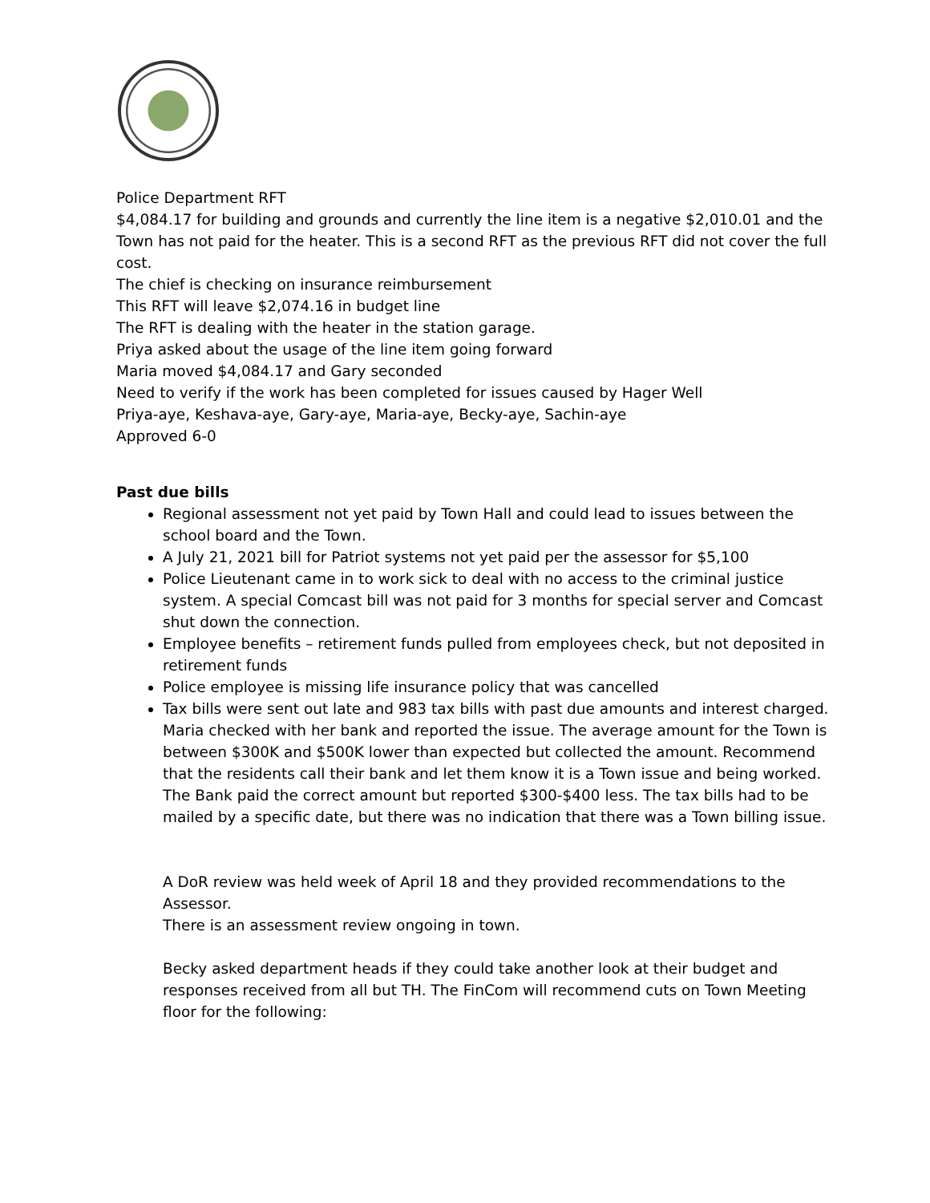Police Department RFT
$4,084.17 for building and grounds and currently the line item is a negative $2,010.01 and the Town has not paid for the heater. This is a second RFT as the previous RFT did not cover the full cost.
The chief is checking on insurance reimbursement
This RFT will leave $2,074.16 in budget line
The RFT is dealing with the heater in the station garage.
Priya asked about the usage of the line item going forward
Maria moved $4,084.17 and Gary seconded
Need to verify if the work has been completed for issues caused by Hager Well
Priya-aye, Keshava-aye, Gary-aye, Maria-aye, Becky-aye, Sachin-aye
Approved 6-0
Past due bills
Regional assessment not yet paid by Town Hall and could lead to issues between the school board and the Town.
A July 21, 2021 bill for Patriot systems not yet paid per the assessor for $5,100
Police Lieutenant came in to work sick to deal with no access to the criminal justice system. A special Comcast bill was not paid for 3 months for special server and Comcast shut down the connection.
Employee benefits – retirement funds pulled from employees check, but not deposited in retirement funds
Police employee is missing life insurance policy that was cancelled
Tax bills were sent out late and 983 tax bills with past due amounts and interest charged. Maria checked with her bank and reported the issue. The average amount for the Town is between $300K and $500K lower than expected but collected the amount. Recommend that the residents call their bank and let them know it is a Town issue and being worked. The Bank paid the correct amount but reported $300-$400 less. The tax bills had to be mailed by a specific date, but there was no indication that there was a Town billing issue.
A DoR review was held week of April 18 and they provided recommendations to the Assessor.
There is an assessment review ongoing in town.
Becky asked department heads if they could take another look at their budget and responses received from all but TH. The FinCom will recommend cuts on Town Meeting floor for the following: